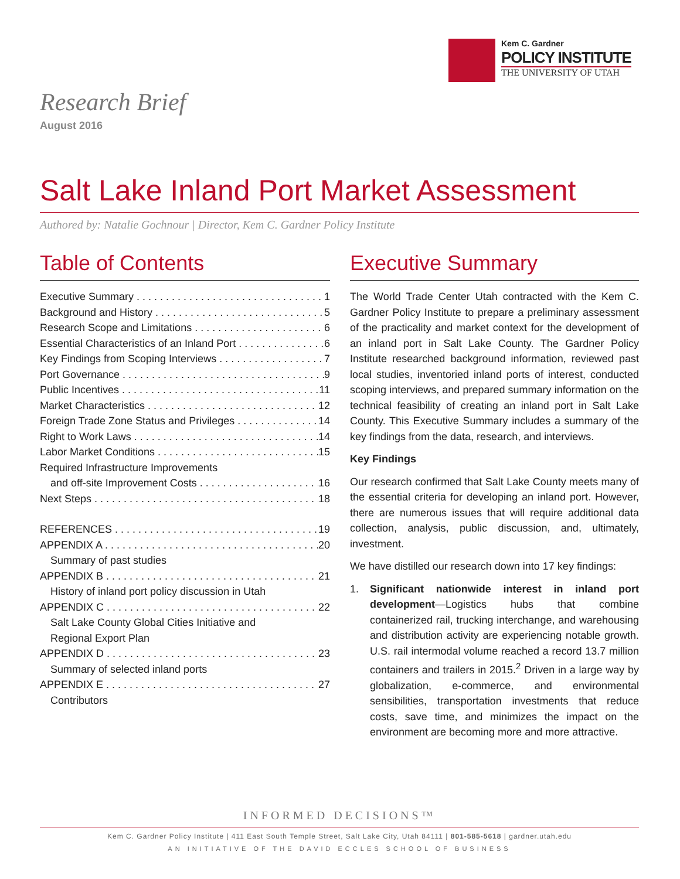Kem C. Gardner
POLICY INSTITUTE
THE UNIVERSITY OF UTAH
Research Brief
August 2016
Salt Lake Inland Port Market Assessment
Authored by: Natalie Gochnour | Director, Kem C. Gardner Policy Institute
Table of Contents
Executive Summary 1
Background and History 5
Research Scope and Limitations 6
Essential Characteristics of an Inland Port 6
Key Findings from Scoping Interviews 7
Port Governance 9
Public Incentives 11
Market Characteristics 12
Foreign Trade Zone Status and Privileges 14
Right to Work Laws 14
Labor Market Conditions 15
Required Infrastructure Improvements
and off-site Improvement Costs 16
Next Steps 18
REFERENCES 19
APPENDIX A 20
Summary of past studies
APPENDIX B 21
History of inland port policy discussion in Utah
APPENDIX C 22
Salt Lake County Global Cities Initiative and
Regional Export Plan
APPENDIX D 23
Summary of selected inland ports
APPENDIX E 27
Contributors
Executive Summary
The World Trade Center Utah contracted with the Kem C. Gardner Policy Institute to prepare a preliminary assessment of the practicality and market context for the development of an inland port in Salt Lake County. The Gardner Policy Institute researched background information, reviewed past local studies, inventoried inland ports of interest, conducted scoping interviews, and prepared summary information on the technical feasibility of creating an inland port in Salt Lake County. This Executive Summary includes a summary of the key findings from the data, research, and interviews.
Key Findings
Our research confirmed that Salt Lake County meets many of the essential criteria for developing an inland port. However, there are numerous issues that will require additional data collection, analysis, public discussion, and, ultimately, investment.
We have distilled our research down into 17 key findings:
1. Significant nationwide interest in inland port development—Logistics hubs that combine containerized rail, trucking interchange, and warehousing and distribution activity are experiencing notable growth. U.S. rail intermodal volume reached a record 13.7 million containers and trailers in 2015.<sup>2</sup> Driven in a large way by globalization, e-commerce, and environmental sensibilities, transportation investments that reduce costs, save time, and minimizes the impact on the environment are becoming more and more attractive.
INFORMED DECISIONS™
Kem C. Gardner Policy Institute | 411 East South Temple Street, Salt Lake City, Utah 84111 | 801-585-5618 | gardner.utah.edu
AN INITIATIVE OF THE DAVID ECCLES SCHOOL OF BUSINESS